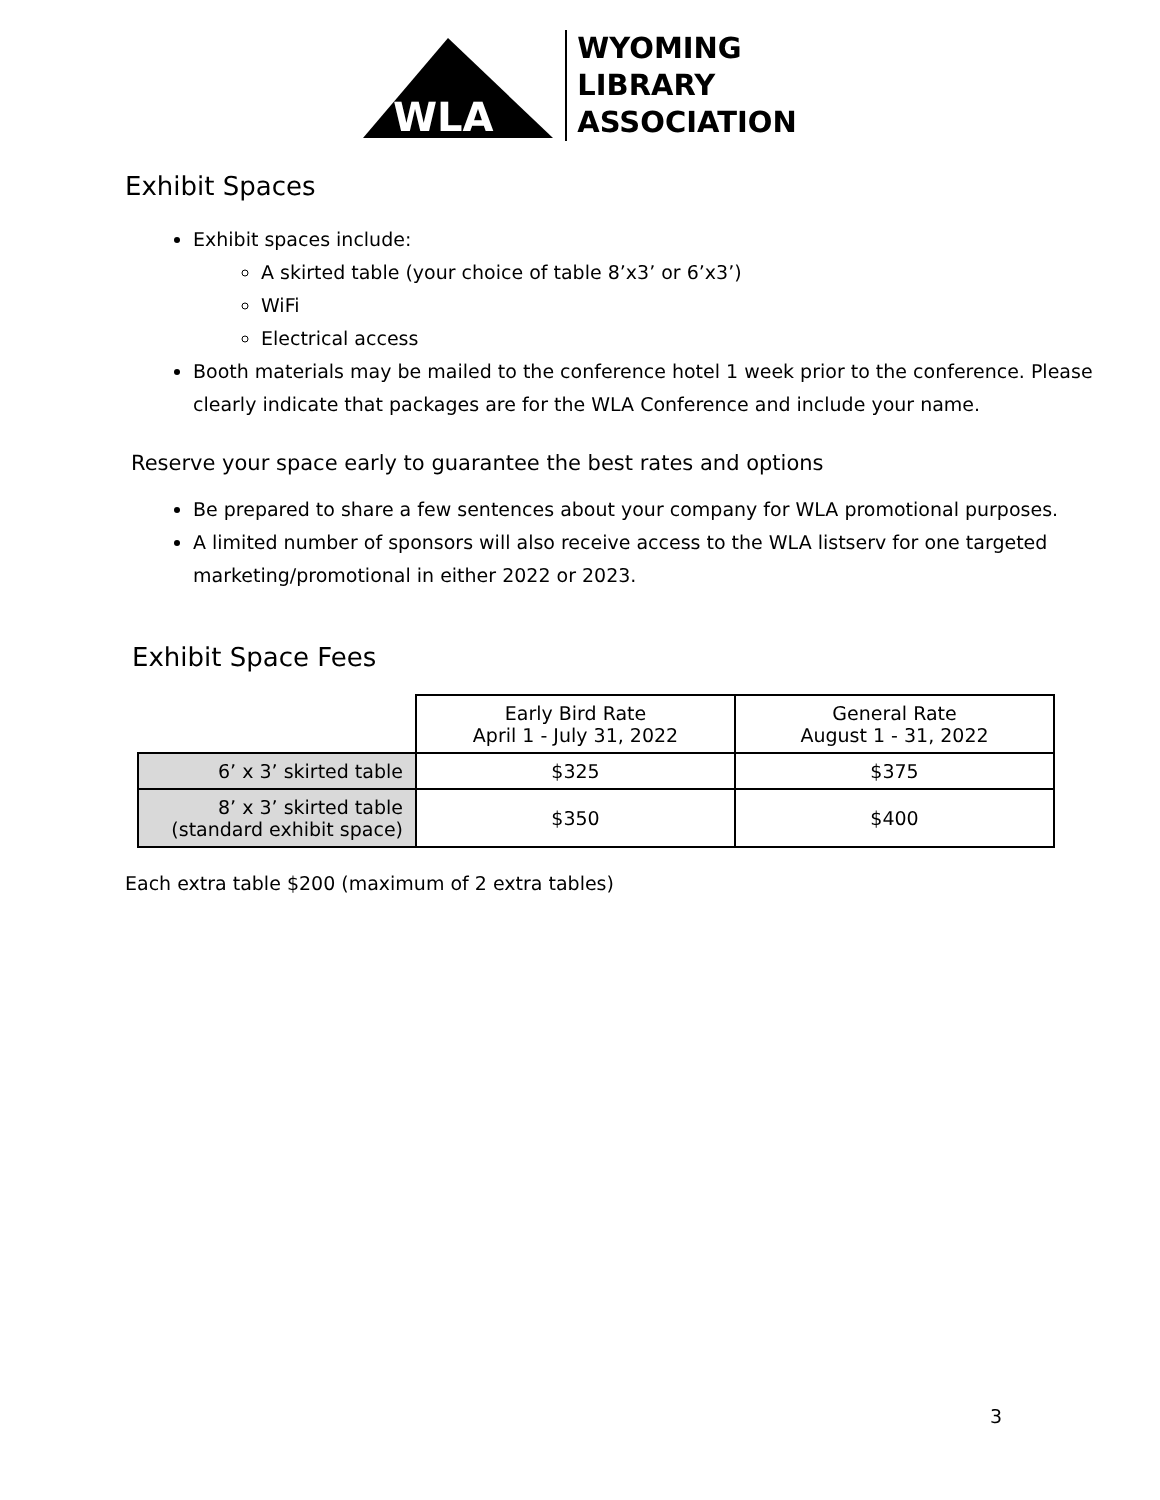WLA
WYOMING
LIBRARY
ASSOCIATION
Exhibit Spaces
Exhibit spaces include:
A skirted table (your choice of table 8’x3’ or 6’x3’)
WiFi
Electrical access
Booth materials may be mailed to the conference hotel 1 week prior to the conference. Please clearly indicate that packages are for the WLA Conference and include your name.
Reserve your space early to guarantee the best rates and options
Be prepared to share a few sentences about your company for WLA promotional purposes.
A limited number of sponsors will also receive access to the WLA listserv for one targeted marketing/promotional in either 2022 or 2023.
Exhibit Space Fees
| | Early Bird Rate April 1 - July 31, 2022 | General Rate August 1 - 31, 2022 |
| 6’ x 3’ skirted table | $325 | $375 |
| 8’ x 3’ skirted table (standard exhibit space) | $350 | $400 |
Each extra table $200 (maximum of 2 extra tables)
3